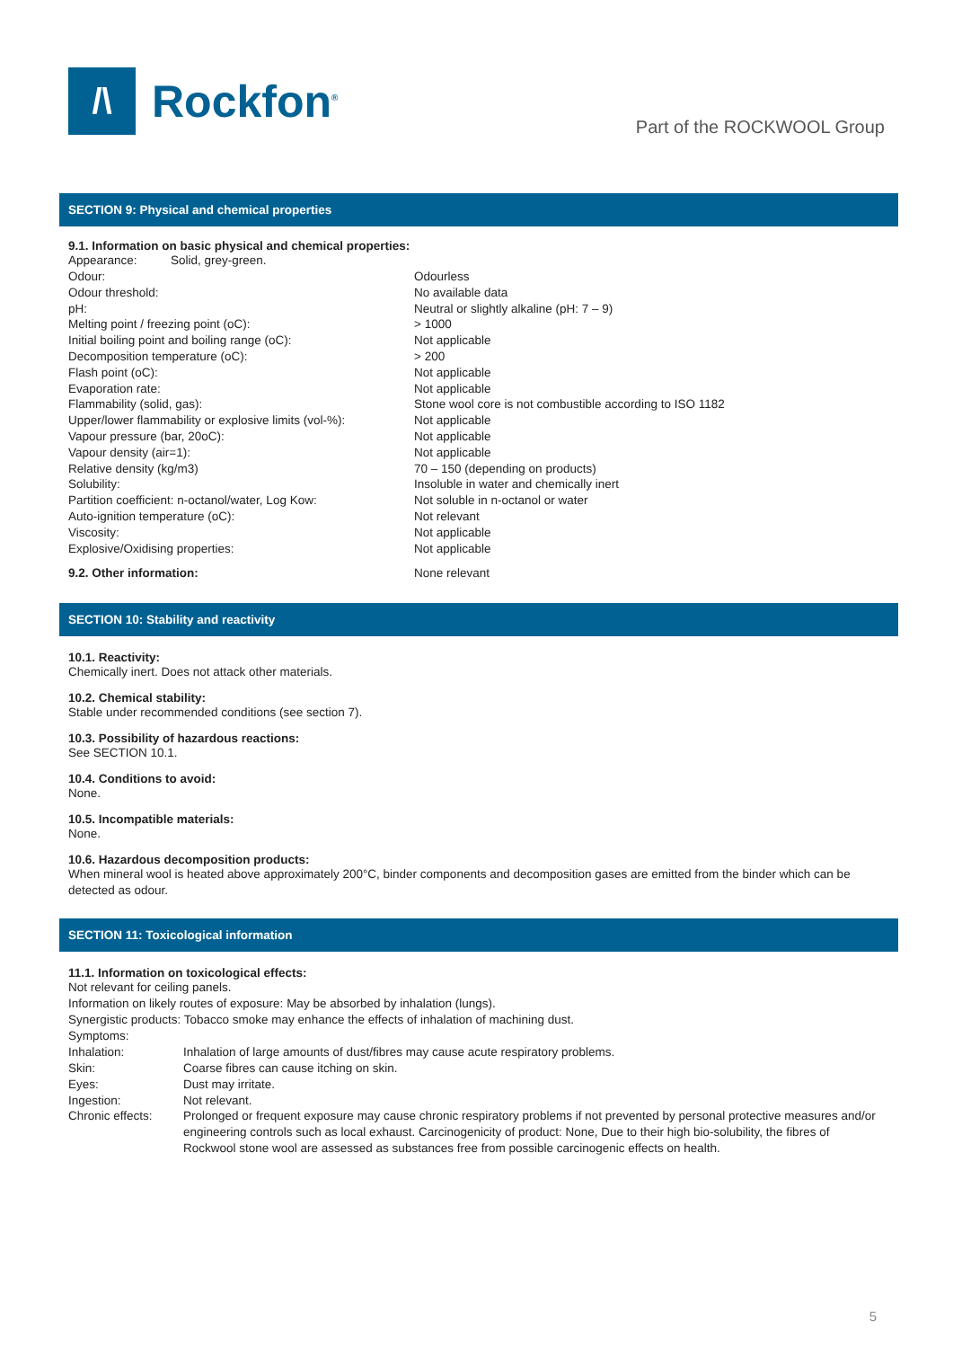/\
Rockfon<sup>®</sup>
Part of the ROCKWOOL Group
SECTION 9: Physical and chemical properties
9.1. Information on basic physical and chemical properties:
Appearance: Solid, grey-green.
| Odour: | Odourless |
| Odour threshold: | No available data |
| pH: | Neutral or slightly alkaline (pH: 7 – 9) |
| Melting point / freezing point (oC): | > 1000 |
| Initial boiling point and boiling range (oC): | Not applicable |
| Decomposition temperature (oC): | > 200 |
| Flash point (oC): | Not applicable |
| Evaporation rate: | Not applicable |
| Flammability (solid, gas): | Stone wool core is not combustible according to ISO 1182 |
| Upper/lower flammability or explosive limits (vol-%): | Not applicable |
| Vapour pressure (bar, 20oC): | Not applicable |
| Vapour density (air=1): | Not applicable |
| Relative density (kg/m3) | 70 – 150 (depending on products) |
| Solubility: | Insoluble in water and chemically inert |
| Partition coefficient: n-octanol/water, Log Kow: | Not soluble in n-octanol or water |
| Auto-ignition temperature (oC): | Not relevant |
| Viscosity: | Not applicable |
| Explosive/Oxidising properties: | Not applicable |
| 9.2. Other information: | None relevant |
SECTION 10: Stability and reactivity
10.1. Reactivity:
Chemically inert. Does not attack other materials.
10.2. Chemical stability:
Stable under recommended conditions (see section 7).
10.3. Possibility of hazardous reactions:
See SECTION 10.1.
10.4. Conditions to avoid:
None.
10.5. Incompatible materials:
None.
10.6. Hazardous decomposition products:
When mineral wool is heated above approximately 200°C, binder components and decomposition gases are emitted from the binder which can be detected as odour.
SECTION 11: Toxicological information
11.1. Information on toxicological effects:
Not relevant for ceiling panels.
Information on likely routes of exposure: May be absorbed by inhalation (lungs).
Synergistic products: Tobacco smoke may enhance the effects of inhalation of machining dust.
Symptoms:
| Inhalation: | Inhalation of large amounts of dust/fibres may cause acute respiratory problems. |
| Skin: | Coarse fibres can cause itching on skin. |
| Eyes: | Dust may irritate. |
| Ingestion: | Not relevant. |
| Chronic effects: | Prolonged or frequent exposure may cause chronic respiratory problems if not prevented by personal protective measures and/or engineering controls such as local exhaust. Carcinogenicity of product: None, Due to their high bio-solubility, the fibres of Rockwool stone wool are assessed as substances free from possible carcinogenic effects on health. |
5